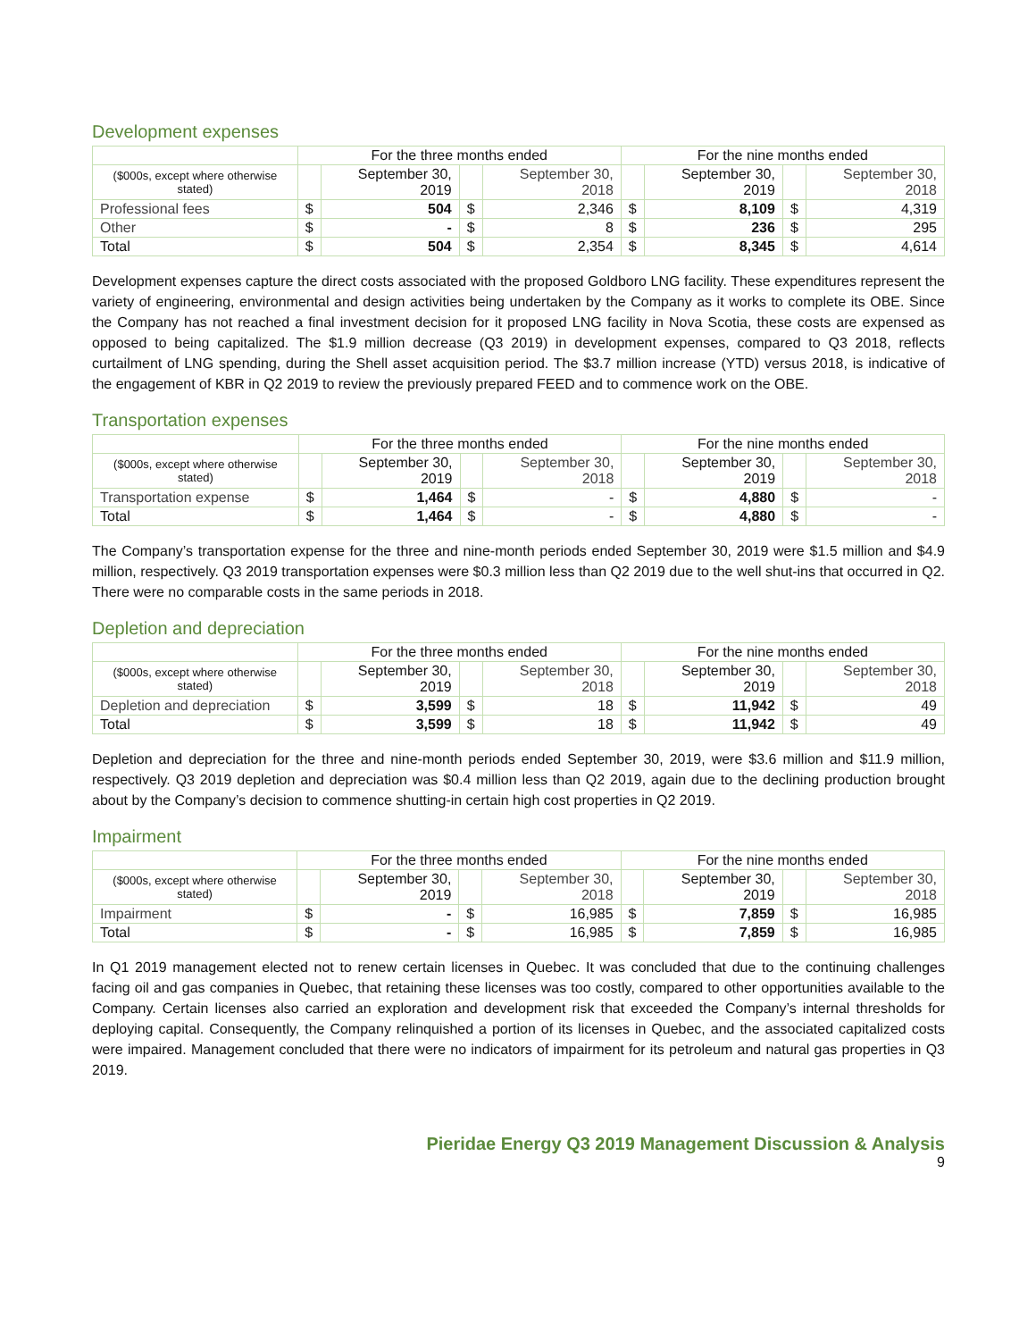Development expenses
| | For the three months ended | | | | For the nine months ended | | | |
| --- | --- | --- | --- | --- | --- | --- | --- | --- |
| ($000s, except where otherwise stated) | | September 30, 2019 | | September 30, 2018 | | September 30, 2019 | | September 30, 2018 |
| Professional fees | $ | 504 | $ | 2,346 | $ | 8,109 | $ | 4,319 |
| Other | $ | - | $ | 8 | $ | 236 | $ | 295 |
| Total | $ | 504 | $ | 2,354 | $ | 8,345 | $ | 4,614 |
Development expenses capture the direct costs associated with the proposed Goldboro LNG facility. These expenditures represent the variety of engineering, environmental and design activities being undertaken by the Company as it works to complete its OBE. Since the Company has not reached a final investment decision for it proposed LNG facility in Nova Scotia, these costs are expensed as opposed to being capitalized. The $1.9 million decrease (Q3 2019) in development expenses, compared to Q3 2018, reflects curtailment of LNG spending, during the Shell asset acquisition period. The $3.7 million increase (YTD) versus 2018, is indicative of the engagement of KBR in Q2 2019 to review the previously prepared FEED and to commence work on the OBE.
Transportation expenses
| | For the three months ended | | | | For the nine months ended | | | |
| --- | --- | --- | --- | --- | --- | --- | --- | --- |
| ($000s, except where otherwise stated) | | September 30, 2019 | | September 30, 2018 | | September 30, 2019 | | September 30, 2018 |
| Transportation expense | $ | 1,464 | $ | - | $ | 4,880 | $ | - |
| Total | $ | 1,464 | $ | - | $ | 4,880 | $ | - |
The Company’s transportation expense for the three and nine-month periods ended September 30, 2019 were $1.5 million and $4.9 million, respectively. Q3 2019 transportation expenses were $0.3 million less than Q2 2019 due to the well shut-ins that occurred in Q2. There were no comparable costs in the same periods in 2018.
Depletion and depreciation
| | For the three months ended | | | | For the nine months ended | | | |
| --- | --- | --- | --- | --- | --- | --- | --- | --- |
| ($000s, except where otherwise stated) | | September 30, 2019 | | September 30, 2018 | | September 30, 2019 | | September 30, 2018 |
| Depletion and depreciation | $ | 3,599 | $ | 18 | $ | 11,942 | $ | 49 |
| Total | $ | 3,599 | $ | 18 | $ | 11,942 | $ | 49 |
Depletion and depreciation for the three and nine-month periods ended September 30, 2019, were $3.6 million and $11.9 million, respectively. Q3 2019 depletion and depreciation was $0.4 million less than Q2 2019, again due to the declining production brought about by the Company’s decision to commence shutting-in certain high cost properties in Q2 2019.
Impairment
| | For the three months ended | | | | For the nine months ended | | | |
| --- | --- | --- | --- | --- | --- | --- | --- | --- |
| ($000s, except where otherwise stated) | | September 30, 2019 | | September 30, 2018 | | September 30, 2019 | | September 30, 2018 |
| Impairment | $ | - | $ | 16,985 | $ | 7,859 | $ | 16,985 |
| Total | $ | - | $ | 16,985 | $ | 7,859 | $ | 16,985 |
In Q1 2019 management elected not to renew certain licenses in Quebec. It was concluded that due to the continuing challenges facing oil and gas companies in Quebec, that retaining these licenses was too costly, compared to other opportunities available to the Company. Certain licenses also carried an exploration and development risk that exceeded the Company’s internal thresholds for deploying capital. Consequently, the Company relinquished a portion of its licenses in Quebec, and the associated capitalized costs were impaired. Management concluded that there were no indicators of impairment for its petroleum and natural gas properties in Q3 2019.
Pieridae Energy Q3 2019 Management Discussion & Analysis
9